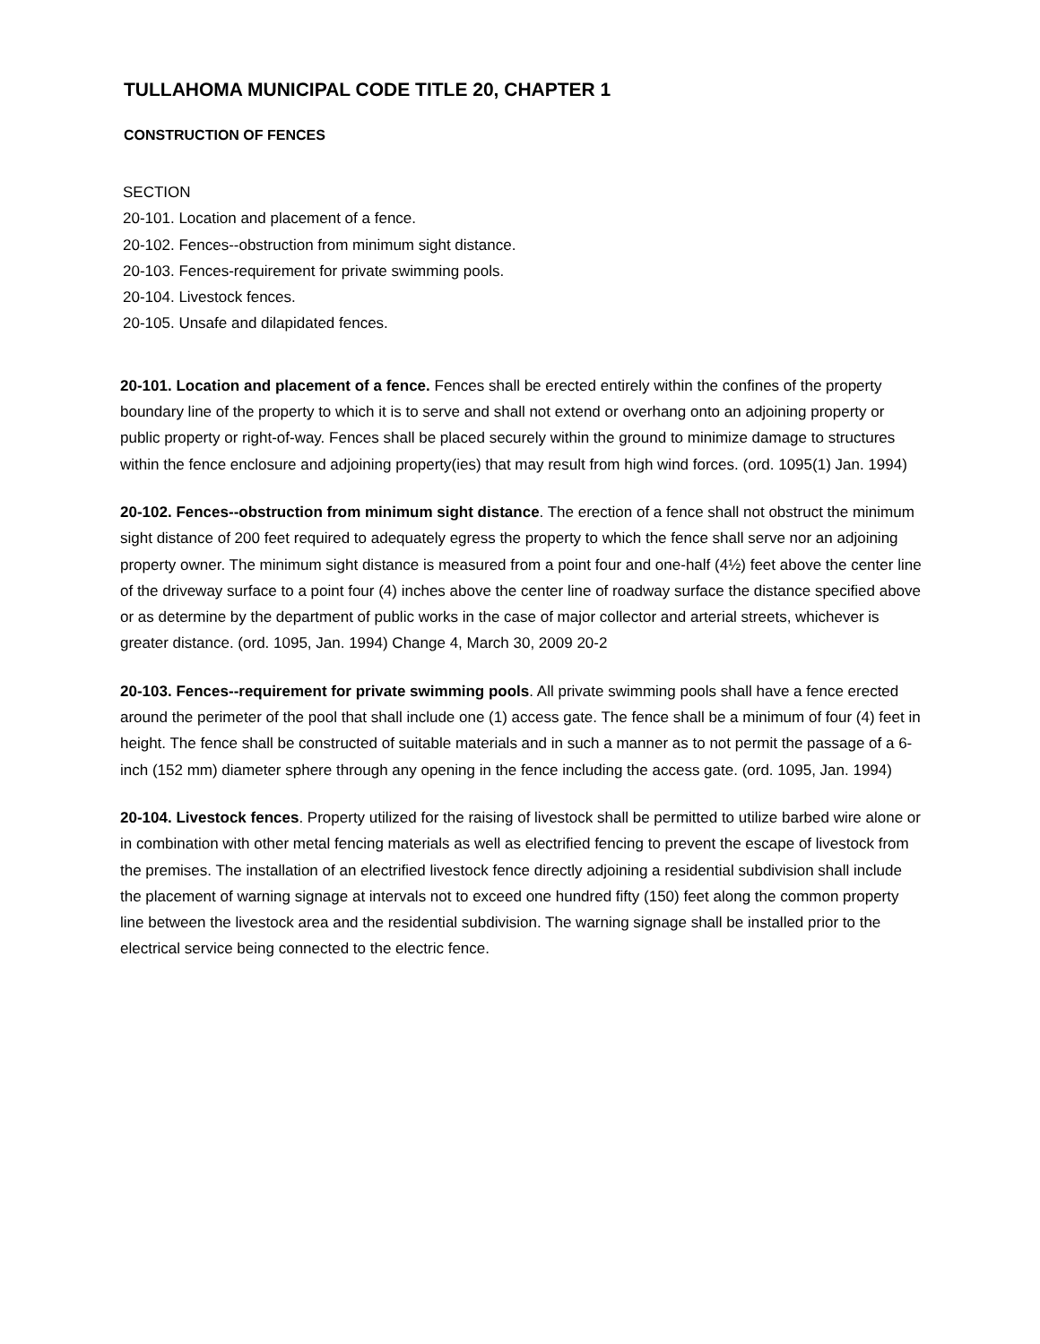TULLAHOMA MUNICIPAL CODE TITLE 20, CHAPTER 1
CONSTRUCTION OF FENCES
SECTION
20-101. Location and placement of a fence.
20-102. Fences--obstruction from minimum sight distance.
20-103. Fences-requirement for private swimming pools.
20-104. Livestock fences.
20-105. Unsafe and dilapidated fences.
20-101. Location and placement of a fence. Fences shall be erected entirely within the confines of the property boundary line of the property to which it is to serve and shall not extend or overhang onto an adjoining property or public property or right-of-way. Fences shall be placed securely within the ground to minimize damage to structures within the fence enclosure and adjoining property(ies) that may result from high wind forces. (ord. 1095(1) Jan. 1994)
20-102. Fences--obstruction from minimum sight distance. The erection of a fence shall not obstruct the minimum sight distance of 200 feet required to adequately egress the property to which the fence shall serve nor an adjoining property owner. The minimum sight distance is measured from a point four and one-half (4½) feet above the center line of the driveway surface to a point four (4) inches above the center line of roadway surface the distance specified above or as determine by the department of public works in the case of major collector and arterial streets, whichever is greater distance. (ord. 1095, Jan. 1994) Change 4, March 30, 2009 20-2
20-103. Fences--requirement for private swimming pools. All private swimming pools shall have a fence erected around the perimeter of the pool that shall include one (1) access gate. The fence shall be a minimum of four (4) feet in height. The fence shall be constructed of suitable materials and in such a manner as to not permit the passage of a 6-inch (152 mm) diameter sphere through any opening in the fence including the access gate. (ord. 1095, Jan. 1994)
20-104. Livestock fences. Property utilized for the raising of livestock shall be permitted to utilize barbed wire alone or in combination with other metal fencing materials as well as electrified fencing to prevent the escape of livestock from the premises. The installation of an electrified livestock fence directly adjoining a residential subdivision shall include the placement of warning signage at intervals not to exceed one hundred fifty (150) feet along the common property line between the livestock area and the residential subdivision. The warning signage shall be installed prior to the electrical service being connected to the electric fence.